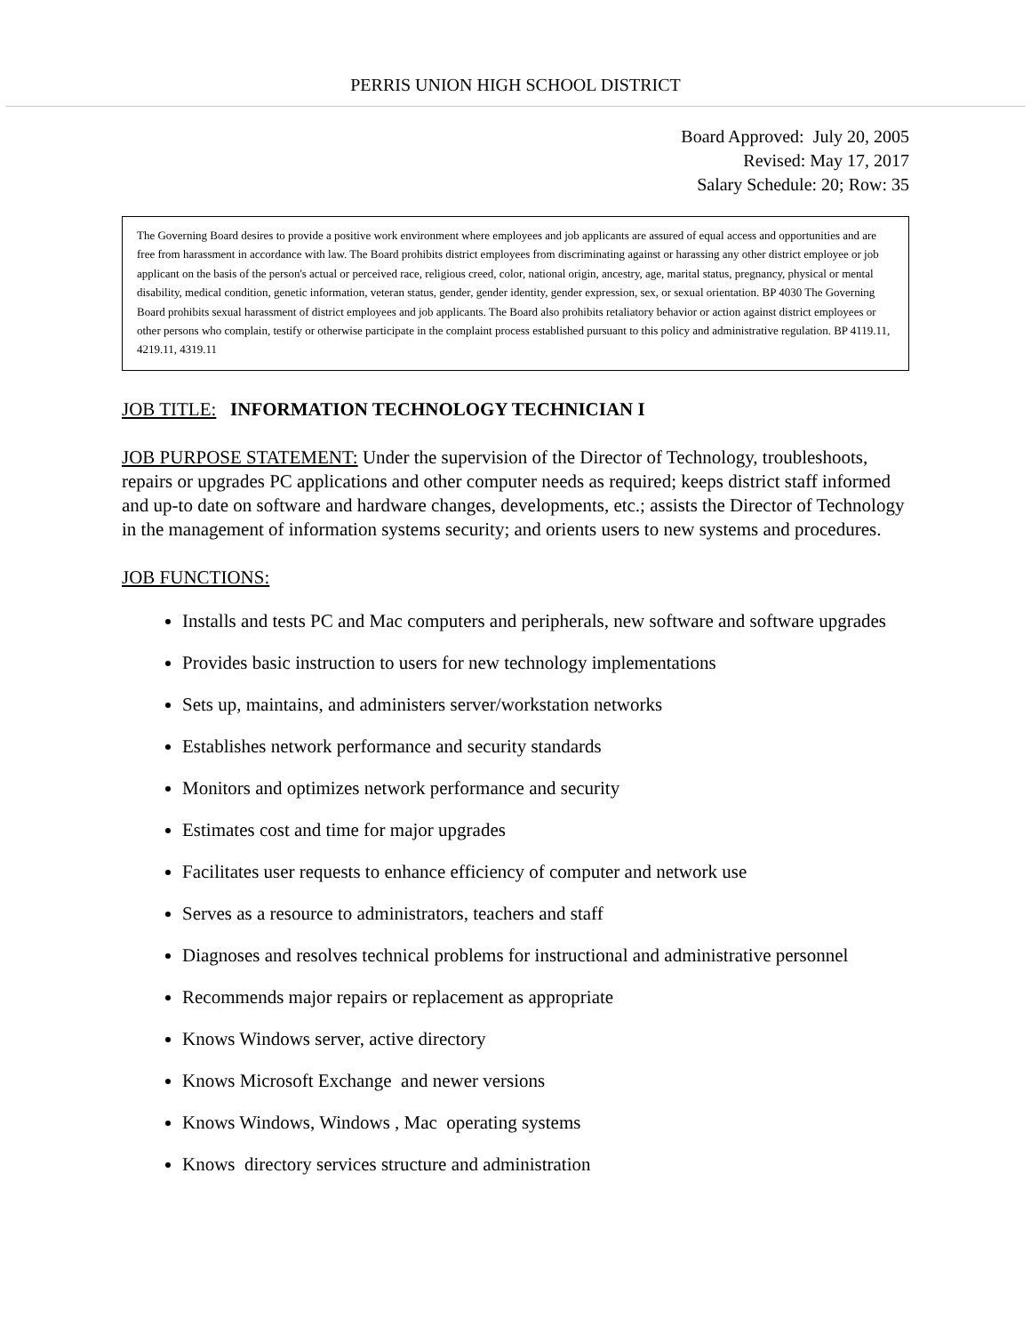PERRIS UNION HIGH SCHOOL DISTRICT
Board Approved: July 20, 2005
Revised: May 17, 2017
Salary Schedule: 20; Row: 35
The Governing Board desires to provide a positive work environment where employees and job applicants are assured of equal access and opportunities and are free from harassment in accordance with law. The Board prohibits district employees from discriminating against or harassing any other district employee or job applicant on the basis of the person's actual or perceived race, religious creed, color, national origin, ancestry, age, marital status, pregnancy, physical or mental disability, medical condition, genetic information, veteran status, gender, gender identity, gender expression, sex, or sexual orientation. BP 4030 The Governing Board prohibits sexual harassment of district employees and job applicants. The Board also prohibits retaliatory behavior or action against district employees or other persons who complain, testify or otherwise participate in the complaint process established pursuant to this policy and administrative regulation. BP 4119.11, 4219.11, 4319.11
JOB TITLE: INFORMATION TECHNOLOGY TECHNICIAN I
JOB PURPOSE STATEMENT: Under the supervision of the Director of Technology, troubleshoots, repairs or upgrades PC applications and other computer needs as required; keeps district staff informed and up-to date on software and hardware changes, developments, etc.; assists the Director of Technology in the management of information systems security; and orients users to new systems and procedures.
JOB FUNCTIONS:
Installs and tests PC and Mac computers and peripherals, new software and software upgrades
Provides basic instruction to users for new technology implementations
Sets up, maintains, and administers server/workstation networks
Establishes network performance and security standards
Monitors and optimizes network performance and security
Estimates cost and time for major upgrades
Facilitates user requests to enhance efficiency of computer and network use
Serves as a resource to administrators, teachers and staff
Diagnoses and resolves technical problems for instructional and administrative personnel
Recommends major repairs or replacement as appropriate
Knows Windows server, active directory
Knows Microsoft Exchange and newer versions
Knows Windows, Windows , Mac operating systems
Knows directory services structure and administration